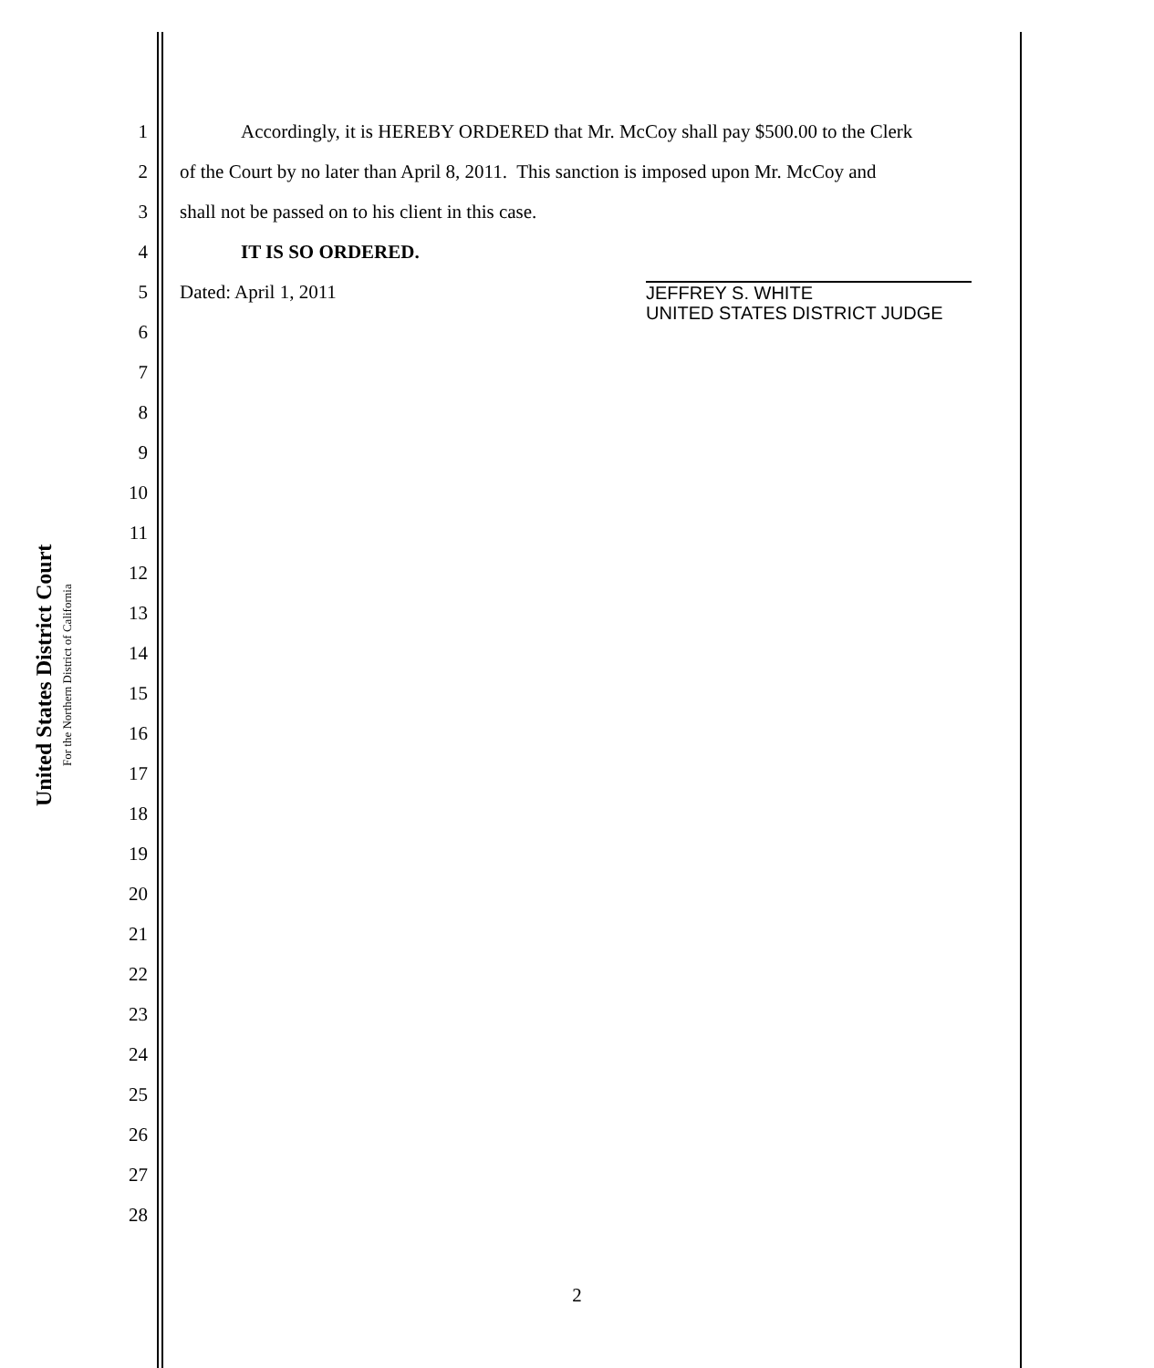United States District Court
For the Northern District of California
1
Accordingly, it is HEREBY ORDERED that Mr. McCoy shall pay $500.00 to the Clerk
2
of the Court by no later than April 8, 2011. This sanction is imposed upon Mr. McCoy and
3
shall not be passed on to his client in this case.
4 IT IS SO ORDERED.
5 Dated: April 1, 2011
JEFFREY S. WHITE
UNITED STATES DISTRICT JUDGE
6
7
8
9
10
11
12
13
14
15
16
17
18
19
20
21
22
23
24
25
26
27
28
2